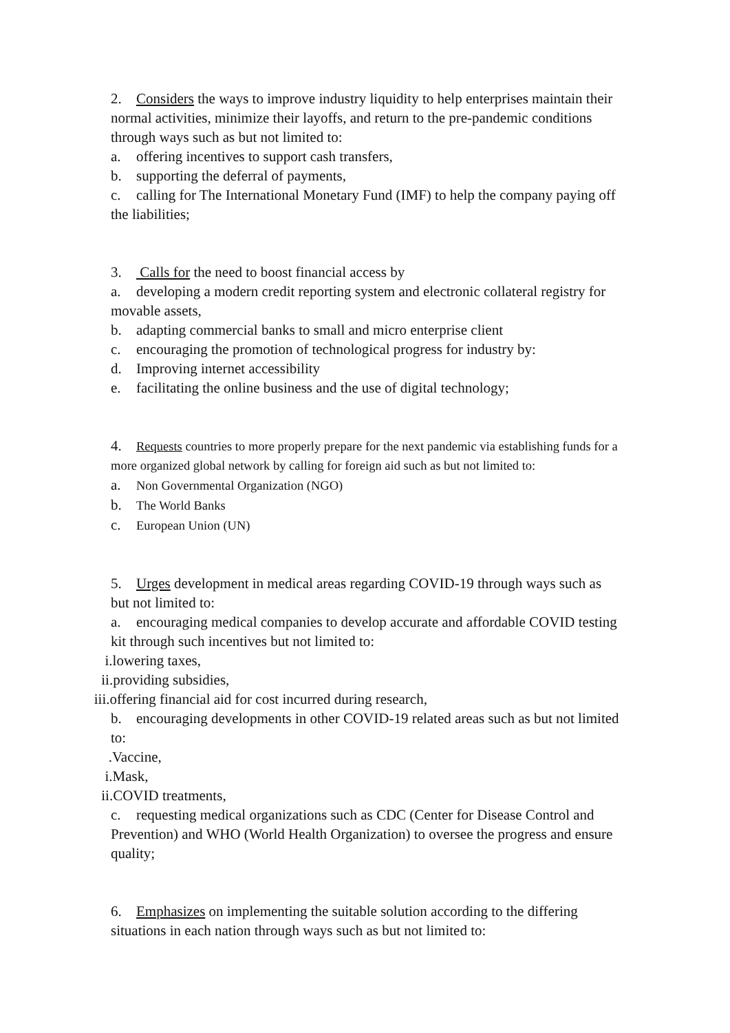2. Considers the ways to improve industry liquidity to help enterprises maintain their normal activities, minimize their layoffs, and return to the pre-pandemic conditions through ways such as but not limited to:
a. offering incentives to support cash transfers,
b. supporting the deferral of payments,
c. calling for The International Monetary Fund (IMF) to help the company paying off the liabilities;
3. Calls for the need to boost financial access by
a. developing a modern credit reporting system and electronic collateral registry for movable assets,
b. adapting commercial banks to small and micro enterprise client
c. encouraging the promotion of technological progress for industry by:
d. Improving internet accessibility
e. facilitating the online business and the use of digital technology;
4. Requests countries to more properly prepare for the next pandemic via establishing funds for a more organized global network by calling for foreign aid such as but not limited to:
a. Non Governmental Organization (NGO)
b. The World Banks
c. European Union (UN)
5. Urges development in medical areas regarding COVID-19 through ways such as but not limited to:
a. encouraging medical companies to develop accurate and affordable COVID testing kit through such incentives but not limited to:
i.lowering taxes,
ii.providing subsidies,
iii.offering financial aid for cost incurred during research,
b. encouraging developments in other COVID-19 related areas such as but not limited to:
.Vaccine,
i.Mask,
ii.COVID treatments,
c. requesting medical organizations such as CDC (Center for Disease Control and Prevention) and WHO (World Health Organization) to oversee the progress and ensure quality;
6. Emphasizes on implementing the suitable solution according to the differing situations in each nation through ways such as but not limited to: